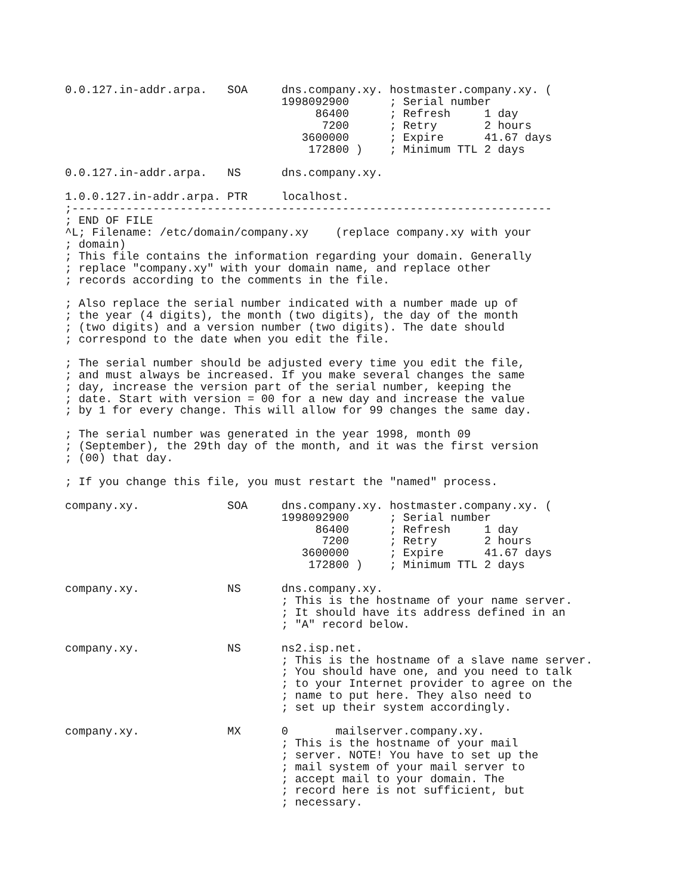0.0.127.in-addr.arpa.   SOA     dns.company.xy. hostmaster.company.xy. (
                                1998092900      ; Serial number
                                     86400      ; Refresh     1 day
                                      7200      ; Retry       2 hours
                                   3600000      ; Expire      41.67 days
                                    172800 )    ; Minimum TTL 2 days

0.0.127.in-addr.arpa.   NS      dns.company.xy.

1.0.0.127.in-addr.arpa. PTR     localhost.
;-----------------------------------------------------------------------
; END OF FILE
^L; Filename: /etc/domain/company.xy    (replace company.xy with your
; domain)
; This file contains the information regarding your domain. Generally
; replace "company.xy" with your domain name, and replace other
; records according to the comments in the file.

; Also replace the serial number indicated with a number made up of
; the year (4 digits), the month (two digits), the day of the month
; (two digits) and a version number (two digits). The date should
; correspond to the date when you edit the file.

; The serial number should be adjusted every time you edit the file,
; and must always be increased. If you make several changes the same
; day, increase the version part of the serial number, keeping the
; date. Start with version = 00 for a new day and increase the value
; by 1 for every change. This will allow for 99 changes the same day.

; The serial number was generated in the year 1998, month 09
; (September), the 29th day of the month, and it was the first version
; (00) that day.

; If you change this file, you must restart the "named" process.

company.xy.             SOA     dns.company.xy. hostmaster.company.xy. (
                                1998092900      ; Serial number
                                     86400      ; Refresh     1 day
                                      7200      ; Retry       2 hours
                                   3600000      ; Expire      41.67 days
                                    172800 )    ; Minimum TTL 2 days

company.xy.             NS      dns.company.xy.
                                ; This is the hostname of your name server.
                                ; It should have its address defined in an
                                ; "A" record below.

company.xy.             NS      ns2.isp.net.
                                ; This is the hostname of a slave name server.
                                ; You should have one, and you need to talk
                                ; to your Internet provider to agree on the
                                ; name to put here. They also need to
                                ; set up their system accordingly.

company.xy.             MX      0       mailserver.company.xy.
                                ; This is the hostname of your mail
                                ; server. NOTE! You have to set up the
                                ; mail system of your mail server to
                                ; accept mail to your domain. The
                                ; record here is not sufficient, but
                                ; necessary.